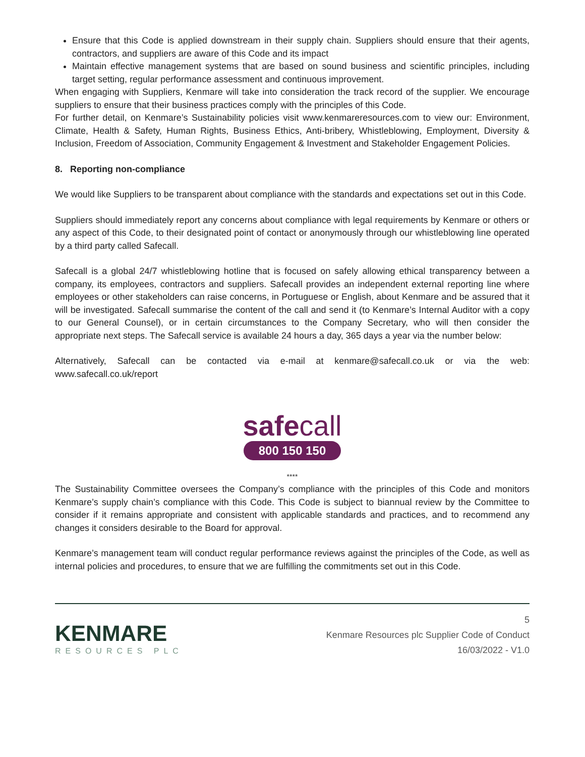Ensure that this Code is applied downstream in their supply chain. Suppliers should ensure that their agents, contractors, and suppliers are aware of this Code and its impact
Maintain effective management systems that are based on sound business and scientific principles, including target setting, regular performance assessment and continuous improvement.
When engaging with Suppliers, Kenmare will take into consideration the track record of the supplier. We encourage suppliers to ensure that their business practices comply with the principles of this Code.
For further detail, on Kenmare’s Sustainability policies visit www.kenmareresources.com to view our: Environment, Climate, Health & Safety, Human Rights, Business Ethics, Anti-bribery, Whistleblowing, Employment, Diversity & Inclusion, Freedom of Association, Community Engagement & Investment and Stakeholder Engagement Policies.
8. Reporting non-compliance
We would like Suppliers to be transparent about compliance with the standards and expectations set out in this Code.
Suppliers should immediately report any concerns about compliance with legal requirements by Kenmare or others or any aspect of this Code, to their designated point of contact or anonymously through our whistleblowing line operated by a third party called Safecall.
Safecall is a global 24/7 whistleblowing hotline that is focused on safely allowing ethical transparency between a company, its employees, contractors and suppliers. Safecall provides an independent external reporting line where employees or other stakeholders can raise concerns, in Portuguese or English, about Kenmare and be assured that it will be investigated. Safecall summarise the content of the call and send it (to Kenmare’s Internal Auditor with a copy to our General Counsel), or in certain circumstances to the Company Secretary, who will then consider the appropriate next steps. The Safecall service is available 24 hours a day, 365 days a year via the number below:
Alternatively, Safecall can be contacted via e-mail at kenmare@safecall.co.uk or via the web: www.safecall.co.uk/report
safecall
800 150 150
****
The Sustainability Committee oversees the Company’s compliance with the principles of this Code and monitors Kenmare’s supply chain’s compliance with this Code. This Code is subject to biannual review by the Committee to consider if it remains appropriate and consistent with applicable standards and practices, and to recommend any changes it considers desirable to the Board for approval.
Kenmare’s management team will conduct regular performance reviews against the principles of the Code, as well as internal policies and procedures, to ensure that we are fulfilling the commitments set out in this Code.
KENMARE
RESOURCES PLC
5
Kenmare Resources plc Supplier Code of Conduct
16/03/2022 - V1.0